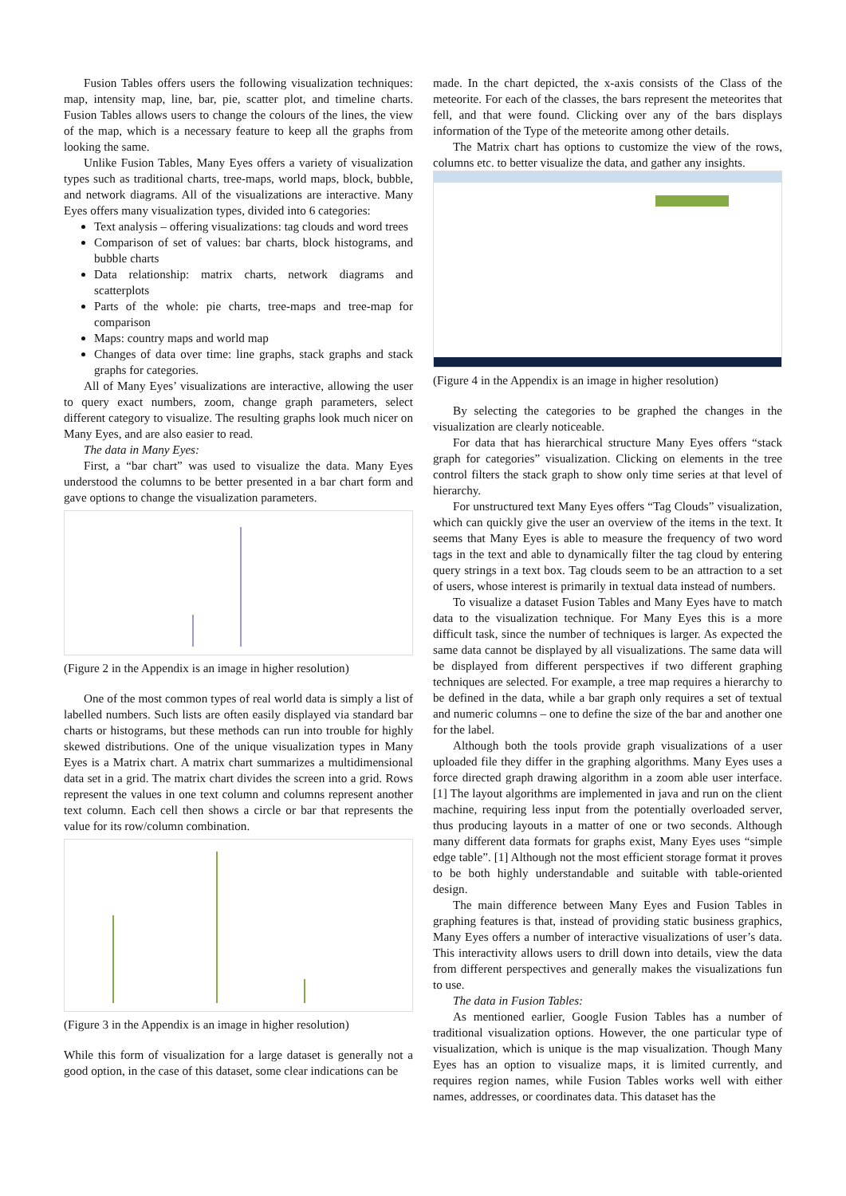Fusion Tables offers users the following visualization techniques: map, intensity map, line, bar, pie, scatter plot, and timeline charts. Fusion Tables allows users to change the colours of the lines, the view of the map, which is a necessary feature to keep all the graphs from looking the same.
Unlike Fusion Tables, Many Eyes offers a variety of visualization types such as traditional charts, tree-maps, world maps, block, bubble, and network diagrams. All of the visualizations are interactive. Many Eyes offers many visualization types, divided into 6 categories:
Text analysis – offering visualizations: tag clouds and word trees
Comparison of set of values: bar charts, block histograms, and bubble charts
Data relationship: matrix charts, network diagrams and scatterplots
Parts of the whole: pie charts, tree-maps and tree-map for comparison
Maps: country maps and world map
Changes of data over time: line graphs, stack graphs and stack graphs for categories.
All of Many Eyes’ visualizations are interactive, allowing the user to query exact numbers, zoom, change graph parameters, select different category to visualize. The resulting graphs look much nicer on Many Eyes, and are also easier to read.
The data in Many Eyes:
First, a “bar chart” was used to visualize the data. Many Eyes understood the columns to be better presented in a bar chart form and gave options to change the visualization parameters.
(Figure 2 in the Appendix is an image in higher resolution)
One of the most common types of real world data is simply a list of labelled numbers. Such lists are often easily displayed via standard bar charts or histograms, but these methods can run into trouble for highly skewed distributions. One of the unique visualization types in Many Eyes is a Matrix chart. A matrix chart summarizes a multidimensional data set in a grid. The matrix chart divides the screen into a grid. Rows represent the values in one text column and columns represent another text column. Each cell then shows a circle or bar that represents the value for its row/column combination.
(Figure 3 in the Appendix is an image in higher resolution)
While this form of visualization for a large dataset is generally not a good option, in the case of this dataset, some clear indications can be
made. In the chart depicted, the x-axis consists of the Class of the meteorite. For each of the classes, the bars represent the meteorites that fell, and that were found. Clicking over any of the bars displays information of the Type of the meteorite among other details.
The Matrix chart has options to customize the view of the rows, columns etc. to better visualize the data, and gather any insights.
(Figure 4 in the Appendix is an image in higher resolution)
By selecting the categories to be graphed the changes in the visualization are clearly noticeable.
For data that has hierarchical structure Many Eyes offers “stack graph for categories” visualization. Clicking on elements in the tree control filters the stack graph to show only time series at that level of hierarchy.
For unstructured text Many Eyes offers “Tag Clouds” visualization, which can quickly give the user an overview of the items in the text. It seems that Many Eyes is able to measure the frequency of two word tags in the text and able to dynamically filter the tag cloud by entering query strings in a text box. Tag clouds seem to be an attraction to a set of users, whose interest is primarily in textual data instead of numbers.
To visualize a dataset Fusion Tables and Many Eyes have to match data to the visualization technique. For Many Eyes this is a more difficult task, since the number of techniques is larger. As expected the same data cannot be displayed by all visualizations. The same data will be displayed from different perspectives if two different graphing techniques are selected. For example, a tree map requires a hierarchy to be defined in the data, while a bar graph only requires a set of textual and numeric columns – one to define the size of the bar and another one for the label.
Although both the tools provide graph visualizations of a user uploaded file they differ in the graphing algorithms. Many Eyes uses a force directed graph drawing algorithm in a zoom able user interface. [1] The layout algorithms are implemented in java and run on the client machine, requiring less input from the potentially overloaded server, thus producing layouts in a matter of one or two seconds. Although many different data formats for graphs exist, Many Eyes uses “simple edge table”. [1] Although not the most efficient storage format it proves to be both highly understandable and suitable with table-oriented design.
The main difference between Many Eyes and Fusion Tables in graphing features is that, instead of providing static business graphics, Many Eyes offers a number of interactive visualizations of user’s data. This interactivity allows users to drill down into details, view the data from different perspectives and generally makes the visualizations fun to use.
The data in Fusion Tables:
As mentioned earlier, Google Fusion Tables has a number of traditional visualization options. However, the one particular type of visualization, which is unique is the map visualization. Though Many Eyes has an option to visualize maps, it is limited currently, and requires region names, while Fusion Tables works well with either names, addresses, or coordinates data. This dataset has the